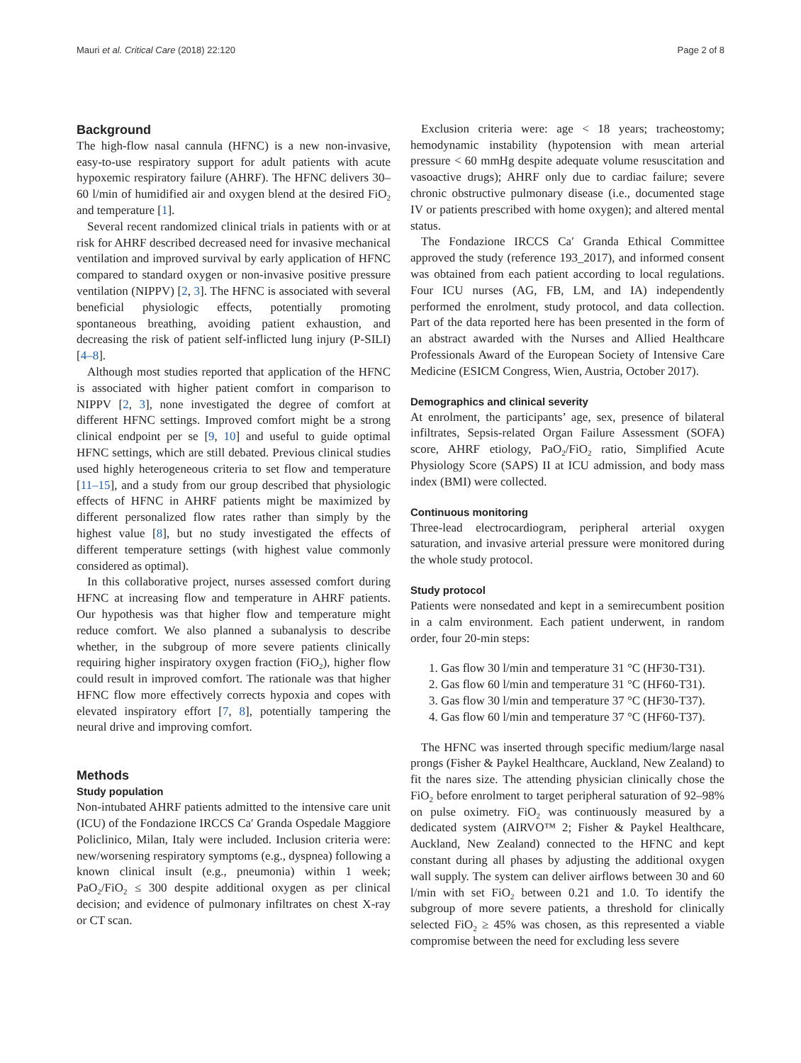Mauri et al. Critical Care (2018) 22:120 Page 2 of 8
Background
The high-flow nasal cannula (HFNC) is a new non-invasive, easy-to-use respiratory support for adult patients with acute hypoxemic respiratory failure (AHRF). The HFNC delivers 30–60 l/min of humidified air and oxygen blend at the desired FiO<sub>2</sub> and temperature [1].
Several recent randomized clinical trials in patients with or at risk for AHRF described decreased need for invasive mechanical ventilation and improved survival by early application of HFNC compared to standard oxygen or non-invasive positive pressure ventilation (NIPPV) [2, 3]. The HFNC is associated with several beneficial physiologic effects, potentially promoting spontaneous breathing, avoiding patient exhaustion, and decreasing the risk of patient self-inflicted lung injury (P-SILI) [4–8].
Although most studies reported that application of the HFNC is associated with higher patient comfort in comparison to NIPPV [2, 3], none investigated the degree of comfort at different HFNC settings. Improved comfort might be a strong clinical endpoint per se [9, 10] and useful to guide optimal HFNC settings, which are still debated. Previous clinical studies used highly heterogeneous criteria to set flow and temperature [11–15], and a study from our group described that physiologic effects of HFNC in AHRF patients might be maximized by different personalized flow rates rather than simply by the highest value [8], but no study investigated the effects of different temperature settings (with highest value commonly considered as optimal).
In this collaborative project, nurses assessed comfort during HFNC at increasing flow and temperature in AHRF patients. Our hypothesis was that higher flow and temperature might reduce comfort. We also planned a subanalysis to describe whether, in the subgroup of more severe patients clinically requiring higher inspiratory oxygen fraction (FiO<sub>2</sub>), higher flow could result in improved comfort. The rationale was that higher HFNC flow more effectively corrects hypoxia and copes with elevated inspiratory effort [7, 8], potentially tampering the neural drive and improving comfort.
Methods
Study population
Non-intubated AHRF patients admitted to the intensive care unit (ICU) of the Fondazione IRCCS Ca′ Granda Ospedale Maggiore Policlinico, Milan, Italy were included. Inclusion criteria were: new/worsening respiratory symptoms (e.g., dyspnea) following a known clinical insult (e.g., pneumonia) within 1 week; PaO<sub>2</sub>/FiO<sub>2</sub> ≤ 300 despite additional oxygen as per clinical decision; and evidence of pulmonary infiltrates on chest X-ray or CT scan.
Exclusion criteria were: age < 18 years; tracheostomy; hemodynamic instability (hypotension with mean arterial pressure < 60 mmHg despite adequate volume resuscitation and vasoactive drugs); AHRF only due to cardiac failure; severe chronic obstructive pulmonary disease (i.e., documented stage IV or patients prescribed with home oxygen); and altered mental status.
The Fondazione IRCCS Ca′ Granda Ethical Committee approved the study (reference 193_2017), and informed consent was obtained from each patient according to local regulations. Four ICU nurses (AG, FB, LM, and IA) independently performed the enrolment, study protocol, and data collection. Part of the data reported here has been presented in the form of an abstract awarded with the Nurses and Allied Healthcare Professionals Award of the European Society of Intensive Care Medicine (ESICM Congress, Wien, Austria, October 2017).
Demographics and clinical severity
At enrolment, the participants’ age, sex, presence of bilateral infiltrates, Sepsis-related Organ Failure Assessment (SOFA) score, AHRF etiology, PaO<sub>2</sub>/FiO<sub>2</sub> ratio, Simplified Acute Physiology Score (SAPS) II at ICU admission, and body mass index (BMI) were collected.
Continuous monitoring
Three-lead electrocardiogram, peripheral arterial oxygen saturation, and invasive arterial pressure were monitored during the whole study protocol.
Study protocol
Patients were nonsedated and kept in a semirecumbent position in a calm environment. Each patient underwent, in random order, four 20-min steps:
1. Gas flow 30 l/min and temperature 31 °C (HF30-T31).
2. Gas flow 60 l/min and temperature 31 °C (HF60-T31).
3. Gas flow 30 l/min and temperature 37 °C (HF30-T37).
4. Gas flow 60 l/min and temperature 37 °C (HF60-T37).
The HFNC was inserted through specific medium/large nasal prongs (Fisher & Paykel Healthcare, Auckland, New Zealand) to fit the nares size. The attending physician clinically chose the FiO<sub>2</sub> before enrolment to target peripheral saturation of 92–98% on pulse oximetry. FiO<sub>2</sub> was continuously measured by a dedicated system (AIRVO™ 2; Fisher & Paykel Healthcare, Auckland, New Zealand) connected to the HFNC and kept constant during all phases by adjusting the additional oxygen wall supply. The system can deliver airflows between 30 and 60 l/min with set FiO<sub>2</sub> between 0.21 and 1.0. To identify the subgroup of more severe patients, a threshold for clinically selected FiO<sub>2</sub> ≥ 45% was chosen, as this represented a viable compromise between the need for excluding less severe